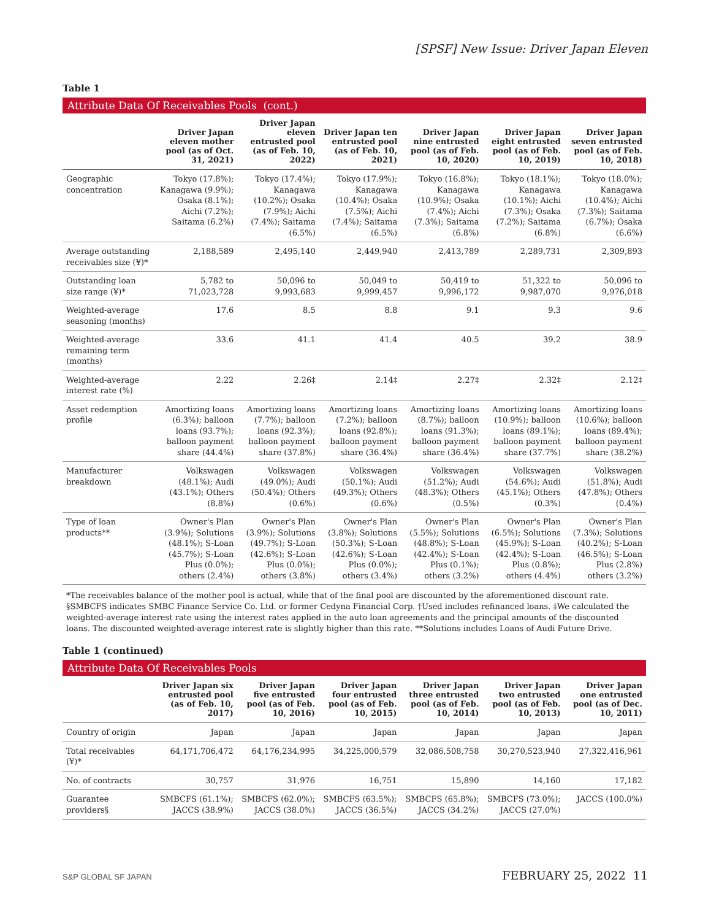[SPSF] New Issue: Driver Japan Eleven
Table 1
Attribute Data Of Receivables Pools (cont.)
| | Driver Japan eleven mother pool (as of Oct. 31, 2021) | Driver Japan eleven entrusted pool (as of Feb. 10, 2022) | Driver Japan ten entrusted pool (as of Feb. 10, 2021) | Driver Japan nine entrusted pool (as of Feb. 10, 2020) | Driver Japan eight entrusted pool (as of Feb. 10, 2019) | Driver Japan seven entrusted pool (as of Feb. 10, 2018) |
| --- | --- | --- | --- | --- | --- | --- |
| Geographic concentration | Tokyo (17.8%); Kanagawa (9.9%); Osaka (8.1%); Aichi (7.2%); Saitama (6.2%) | Tokyo (17.4%); Kanagawa (10.2%); Osaka (7.9%); Aichi (7.4%); Saitama (6.5%) | Tokyo (17.9%); Kanagawa (10.4%); Osaka (7.5%); Aichi (7.4%); Saitama (6.5%) | Tokyo (16.8%); Kanagawa (10.9%); Osaka (7.4%); Aichi (7.3%); Saitama (6.8%) | Tokyo (18.1%); Kanagawa (10.1%); Aichi (7.3%); Osaka (7.2%); Saitama (6.8%) | Tokyo (18.0%); Kanagawa (10.4%); Aichi (7.3%); Saitama (6.7%); Osaka (6.6%) |
| Average outstanding receivables size (¥)* | 2,188,589 | 2,495,140 | 2,449,940 | 2,413,789 | 2,289,731 | 2,309,893 |
| Outstanding loan size range (¥)* | 5,782 to 71,023,728 | 50,096 to 9,993,683 | 50,049 to 9,999,457 | 50,419 to 9,996,172 | 51,322 to 9,987,070 | 50,096 to 9,976,018 |
| Weighted-average seasoning (months) | 17.6 | 8.5 | 8.8 | 9.1 | 9.3 | 9.6 |
| Weighted-average remaining term (months) | 33.6 | 41.1 | 41.4 | 40.5 | 39.2 | 38.9 |
| Weighted-average interest rate (%) | 2.22 | 2.26‡ | 2.14‡ | 2.27‡ | 2.32‡ | 2.12‡ |
| Asset redemption profile | Amortizing loans (6.3%); balloon loans (93.7%); balloon payment share (44.4%) | Amortizing loans (7.7%); balloon loans (92.3%); balloon payment share (37.8%) | Amortizing loans (7.2%); balloon loans (92.8%); balloon payment share (36.4%) | Amortizing loans (8.7%); balloon loans (91.3%); balloon payment share (36.4%) | Amortizing loans (10.9%); balloon loans (89.1%); balloon payment share (37.7%) | Amortizing loans (10.6%); balloon loans (89.4%); balloon payment share (38.2%) |
| Manufacturer breakdown | Volkswagen (48.1%); Audi (43.1%); Others (8.8%) | Volkswagen (49.0%); Audi (50.4%); Others (0.6%) | Volkswagen (50.1%); Audi (49.3%); Others (0.6%) | Volkswagen (51.2%); Audi (48.3%); Others (0.5%) | Volkswagen (54.6%); Audi (45.1%); Others (0.3%) | Volkswagen (51.8%); Audi (47.8%); Others (0.4%) |
| Type of loan products** | Owner's Plan (3.9%); Solutions (48.1%); S-Loan (45.7%); S-Loan Plus (0.0%); others (2.4%) | Owner's Plan (3.9%); Solutions (49.7%); S-Loan (42.6%); S-Loan Plus (0.0%); others (3.8%) | Owner's Plan (3.8%); Solutions (50.3%); S-Loan (42.6%); S-Loan Plus (0.0%); others (3.4%) | Owner's Plan (5.5%); Solutions (48.8%); S-Loan (42.4%); S-Loan Plus (0.1%); others (3.2%) | Owner's Plan (6.5%); Solutions (45.9%); S-Loan (42.4%); S-Loan Plus (0.8%); others (4.4%) | Owner's Plan (7.3%); Solutions (40.2%); S-Loan (46.5%); S-Loan Plus (2.8%) others (3.2%) |
*The receivables balance of the mother pool is actual, while that of the final pool are discounted by the aforementioned discount rate. §SMBCFS indicates SMBC Finance Service Co. Ltd. or former Cedyna Financial Corp. †Used includes refinanced loans. ‡We calculated the weighted-average interest rate using the interest rates applied in the auto loan agreements and the principal amounts of the discounted loans. The discounted weighted-average interest rate is slightly higher than this rate. **Solutions includes Loans of Audi Future Drive.
Table 1 (continued)
Attribute Data Of Receivables Pools
| | Driver Japan six entrusted pool (as of Feb. 10, 2017) | Driver Japan five entrusted pool (as of Feb. 10, 2016) | Driver Japan four entrusted pool (as of Feb. 10, 2015) | Driver Japan three entrusted pool (as of Feb. 10, 2014) | Driver Japan two entrusted pool (as of Feb. 10, 2013) | Driver Japan one entrusted pool (as of Dec. 10, 2011) |
| --- | --- | --- | --- | --- | --- | --- |
| Country of origin | Japan | Japan | Japan | Japan | Japan | Japan |
| Total receivables (¥)* | 64,171,706,472 | 64,176,234,995 | 34,225,000,579 | 32,086,508,758 | 30,270,523,940 | 27,322,416,961 |
| No. of contracts | 30,757 | 31,976 | 16,751 | 15,890 | 14,160 | 17,182 |
| Guarantee providers§ | SMBCFS (61.1%); JACCS (38.9%) | SMBCFS (62.0%); JACCS (38.0%) | SMBCFS (63.5%); JACCS (36.5%) | SMBCFS (65.8%); JACCS (34.2%) | SMBCFS (73.0%); JACCS (27.0%) | JACCS (100.0%) |
S&P GLOBAL SF JAPAN FEBRUARY 25, 2022 11